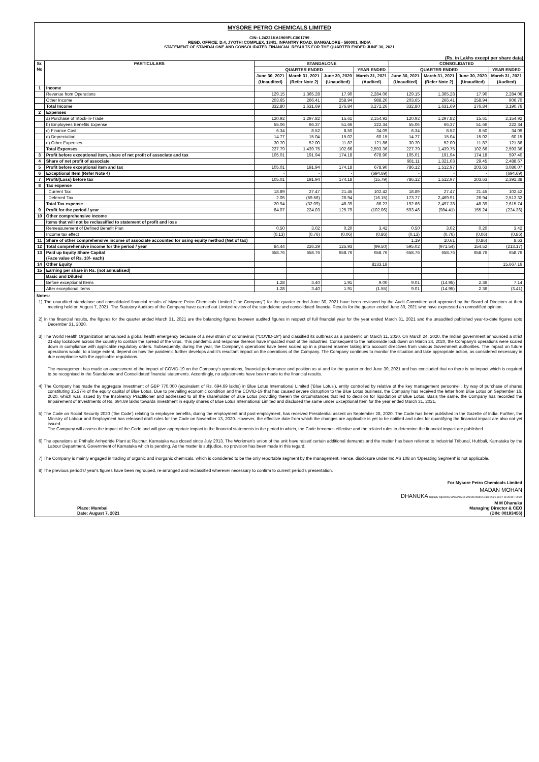MYSORE PETRO CHEMICALS LIMITED
CIN: L24221KA1969PLC001799
REGD. OFFICE: D.4, JYOTHI COMPLEX, 134/1, INFANTRY ROAD, BANGALORE - 560001, INDIA
STATEMENT OF STANDALONE AND CONSOLIDATED FINANCIAL RESULTS FOR THE QUARTER ENDED JUNE 30, 2021
(Rs. in Lakhs except per share data)
| Sr. No | PARTICULARS | STANDALONE | | | | CONSOLIDATED | | | |
| --- | --- | --- | --- | --- | --- | --- | --- | --- | --- |
| | | QUARTER ENDED | | | YEAR ENDED | QUARTER ENDED | | | YEAR ENDED |
| | | June 30, 2021 | March 31, 2021 | June 30, 2020 | March 31, 2021 | June 30, 2021 | March 31, 2021 | June 30, 2020 | March 31, 2021 |
| | | (Unaudited) | (Refer Note 2) | (Unaudited) | (Audited) | (Unaudited) | (Refer Note 2) | (Unaudited) | (Audited) |
| 1 | Income | | | | | | | | |
| | Revenue from Operations | 129.15 | 1,365.28 | 17.90 | 2,284.06 | 129.15 | 1,365.28 | 17.90 | 2,284.06 |
| | Other Income | 203.65 | 266.41 | 258.94 | 988.20 | 203.65 | 266.41 | 258.94 | 906.70 |
| | Total Income | 332.80 | 1,631.69 | 276.84 | 3,272.26 | 332.80 | 1,631.69 | 276.84 | 3,190.76 |
| 2 | Expenses | | | | | | | | |
| | a) Purchase of Stock-in-Trade | 120.92 | 1,297.82 | 15.61 | 2,154.92 | 120.92 | 1,297.82 | 15.61 | 2,154.92 |
| | b) Employees Benefits Expense | 55.06 | 66.37 | 51.66 | 222.34 | 55.06 | 66.37 | 51.66 | 222.34 |
| | c) Finance Cost | 6.34 | 8.52 | 8.50 | 34.09 | 6.34 | 8.52 | 8.50 | 34.09 |
| | d) Depreciation | 14.77 | 15.04 | 15.02 | 60.15 | 14.77 | 15.04 | 15.02 | 60.15 |
| | e) Other Expenses | 30.70 | 52.00 | 11.87 | 121.86 | 30.70 | 52.00 | 11.87 | 121.86 |
| | Total Expenses | 227.79 | 1,439.75 | 102.66 | 2,593.36 | 227.79 | 1,439.75 | 102.66 | 2,593.36 |
| 3 | Profit before exceptional item, share of net profit of associate and tax | 105.01 | 191.94 | 174.18 | 678.90 | 105.01 | 191.94 | 174.18 | 597.40 |
| 4 | Share of net profit of associate | | | | | 681.11 | 1,321.03 | 29.45 | 2,488.67 |
| 5 | Profit before exceptional item and tax | 105.01 | 191.94 | 174.18 | 678.90 | 786.12 | 1,512.97 | 203.63 | 3,086.07 |
| 6 | Exceptional Item (Refer Note 4) | - | - | - | (694.69) | - | - | - | (694.69) |
| 7 | Profit/(Loss) before tax | 105.01 | 191.94 | 174.18 | (15.79) | 786.12 | 1,512.97 | 203.63 | 2,391.38 |
| 8 | Tax expense | | | | | | | | |
| | Current Tax | 18.89 | 27.47 | 21.45 | 102.42 | 18.89 | 27.47 | 21.45 | 102.42 |
| | Deferred Tax | 2.05 | (59.56) | 26.94 | (16.15) | 173.77 | 2,469.91 | 26.94 | 2,513.32 |
| | Total Tax expense | 20.94 | (32.09) | 48.39 | 86.27 | 192.66 | 2,497.38 | 48.39 | 2,615.74 |
| 9 | Profit for the period / year | 84.07 | 224.03 | 125.79 | (102.06) | 593.46 | (984.41) | 155.24 | (224.36) |
| 10 | Other comprehensive income | | | | | | | | |
| | Items that will not be reclassified to statement of profit and loss | | | | | | | | |
| | Remeasurement of Defined Benefit Plan | 0.50 | 3.02 | 0.20 | 3.42 | 0.50 | 3.02 | 0.20 | 3.42 |
| | Income tax effect | (0.13) | (0.76) | (0.06) | (0.86) | (0.13) | (0.76) | (0.06) | (0.86) |
| 11 | Share of other comprehensive income of associate accounted for using equity method (Net of tax) | | | | | 1.19 | 10.61 | (0.86) | 8.63 |
| 12 | Total comprehensive income for the period / year | 84.44 | 226.29 | 125.93 | (99.50) | 595.02 | (971.54) | 154.52 | (213.17) |
| 13 | Paid up Equity Share Capital (Face value of Rs. 10/- each) | 658.76 | 658.76 | 658.76 | 658.76 | 658.76 | 658.76 | 658.76 | 658.76 |
| 14 | Other Equity | | | | 8133.18 | | | | 15,667.16 |
| 15 | Earning per share in Rs. (not annualised) | | | | | | | | |
| | Basic and Diluted | | | | | | | | |
| | Before exceptional Items | 1.28 | 3.40 | 1.91 | 9.00 | 9.01 | (14.95) | 2.36 | 7.14 |
| | After exceptional Items | 1.28 | 3.40 | 1.91 | (1.55) | 9.01 | (14.95) | 2.36 | (3.41) |
Notes:
1) The unaudited standalone and consolidated financial results of Mysore Petro Chemicals Limited ("the Company") for the quarter ended June 30, 2021 have been reviewed by the Audit Committee and approved by the Board of Directors at their meeting held on August 7, 2021. The Statutory Auditors of the Company have carried out Limited review of the standalone and consolidated financial Results for the quarter ended June 30, 2021 who have expressed an unmodified opinion.
2) In the financial results, the figures for the quarter ended March 31, 2021 are the balancing figures between audited figures in respect of full financial year for the year ended March 31, 2021 and the unaudited published year-to-date figures upto December 31, 2020.
3) The World Health Organization announced a global health emergency because of a new strain of coronavirus ("COVID-19") and classified its outbreak as a pandemic on March 11, 2020. On March 24, 2020, the Indian government announced a strict 21-day lockdown across the country to contain the spread of the virus. This pandemic and response thereon have impacted most of the industries. Consequent to the nationwide lock down on March 24, 2020, the Company's operations were scaled down in compliance with applicable regulatory orders. Subsequently, during the year, the Company's operations have been scaled up in a phased manner taking into account directives from various Government authorities. The impact on future operations would, to a large extent, depend on how the pandemic further develops and it's resultant impact on the operations of the Company. The Company continues to monitor the situation and take appropriate action, as considered necessary in due compliance with the applicable regulations.
The management has made an assessment of the impact of COVID-19 on the Company's operations, financial performance and position as at and for the quarter ended June 30, 2021 and has concluded that no there is no impact which is required to be recognised in the Standalone and Consolidated financial statements. Accordingly, no adjustments have been made to the financial results.
4) The Company has made the aggregate investment of GBP 770,000 (equivalent of Rs. 694.69 lakhs) in Blue Lotus International Limited ('Blue Lotus'), entity controlled by relative of the key management personnel , by way of purchase of shares constituting 15.27% of the equity capital of Blue Lotus. Due to prevailing economic condition and the COVID-19 that has caused severe disruption to the Blue Lotus business, the Company has received the letter from Blue Lotus on September 16, 2020, which was issued by the Insolvency Practitioner and addressed to all the shareholder of Blue Lotus providing therein the circumstances that led to decision for liquidation of Blue Lotus. Basis the same, the Company has recorded the Impairement of Investments of Rs. 694.69 lakhs towards investment in equity shares of Blue Lotus International Limited and disclosed the same under Exceptional Item for the year ended March 31, 2021.
5) The Code on Social Security 2020 ('the Code') relating to employee benefits, during the employment and post-employment, has received Presidential assent on September 28, 2020. The Code has been published in the Gazette of India. Further, the Ministry of Labour and Employment has released draft rules for the Code on November 13, 2020. However, the effective date from which the changes are applicable is yet to be notified and rules for quantifying the financial impact are also not yet issued.
The Company will assess the impact of the Code and will give appropriate impact in the financial statements in the period in which, the Code becomes effective and the related rules to determine the financial impact are published.
6) The operations at Phthalic Anhydride Plant at Raichur, Karnataka was closed since July 2013. The Workmen's union of the unit have raised certain additional demands and the matter has been referred to Industrial Tribunal, Hubbali, Karnataka by the Labour Department, Government of Karnataka which is pending. As the matter is subjudice, no provision has been made in this regard.
7) The Company is mainly engaged in trading of organic and inorganic chemicals, which is considered to be the only reportable segment by the management. Hence, disclosure under Ind AS 108 on 'Operating Segment' is not applicable.
8) The previous period's/ year's figures have been regrouped, re-arranged and reclassified wherever necessary to confirm to current period's presentation.
For Mysore Petro Chemicals Limited
MADAN MOHAN
DHANUKA Digitally signed by MADAN MOHAN DHANUKA Date: 2021.08.07 11:28:10 +05'30'
Place: Mumbai
Date: August 7, 2021
M M Dhanuka
Managing Director & CEO
(DIN: 00193456)